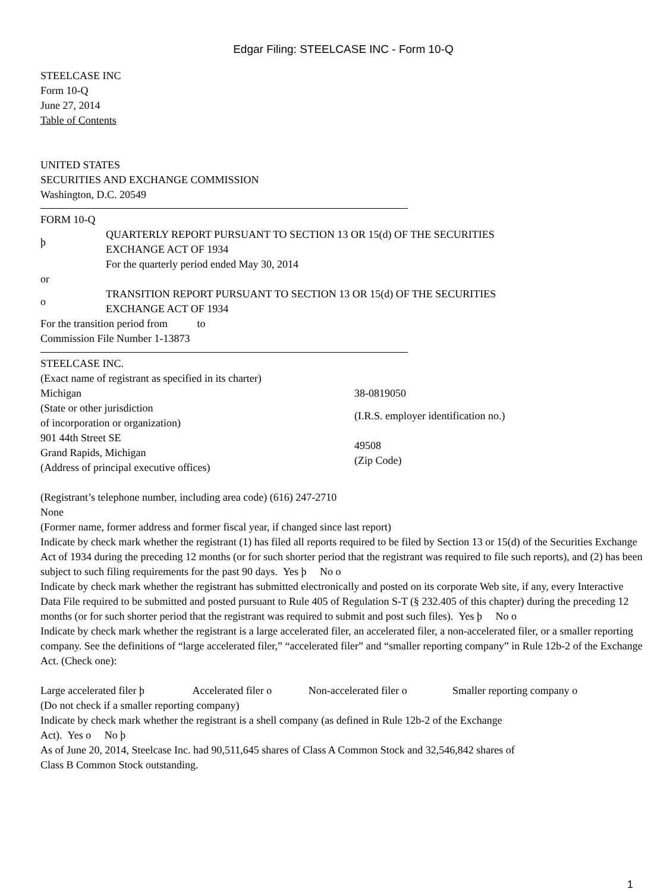Edgar Filing: STEELCASE INC - Form 10-Q
STEELCASE INC
Form 10-Q
June 27, 2014
Table of Contents
UNITED STATES
SECURITIES AND EXCHANGE COMMISSION
Washington, D.C. 20549
FORM 10-Q
| þ | QUARTERLY REPORT PURSUANT TO SECTION 13 OR 15(d) OF THE SECURITIES EXCHANGE ACT OF 1934 |
| | For the quarterly period ended May 30, 2014 |
| or | |
| o | TRANSITION REPORT PURSUANT TO SECTION 13 OR 15(d) OF THE SECURITIES EXCHANGE ACT OF 1934 |
For the transition period from to
Commission File Number 1-13873
STEELCASE INC.
(Exact name of registrant as specified in its charter)
| Michigan | 38-0819050 |
| (State or other jurisdiction of incorporation or organization) | (I.R.S. employer identification no.) |
| 901 44th Street SE Grand Rapids, Michigan (Address of principal executive offices) | 49508 (Zip Code) |
(Registrant’s telephone number, including area code) (616) 247-2710
None
(Former name, former address and former fiscal year, if changed since last report)
Indicate by check mark whether the registrant (1) has filed all reports required to be filed by Section 13 or 15(d) of the Securities Exchange Act of 1934 during the preceding 12 months (or for such shorter period that the registrant was required to file such reports), and (2) has been subject to such filing requirements for the past 90 days. Yes þ No o
Indicate by check mark whether the registrant has submitted electronically and posted on its corporate Web site, if any, every Interactive Data File required to be submitted and posted pursuant to Rule 405 of Regulation S-T (§ 232.405 of this chapter) during the preceding 12 months (or for such shorter period that the registrant was required to submit and post such files). Yes þ No o
Indicate by check mark whether the registrant is a large accelerated filer, an accelerated filer, a non-accelerated filer, or a smaller reporting company. See the definitions of “large accelerated filer,” “accelerated filer” and “smaller reporting company” in Rule 12b-2 of the Exchange Act. (Check one):
| Large accelerated filer þ | Accelerated filer o | Non-accelerated filer o | Smaller reporting company o |
(Do not check if a smaller reporting company)
Indicate by check mark whether the registrant is a shell company (as defined in Rule 12b-2 of the Exchange
Act). Yes o No þ
As of June 20, 2014, Steelcase Inc. had 90,511,645 shares of Class A Common Stock and 32,546,842 shares of
Class B Common Stock outstanding.
1